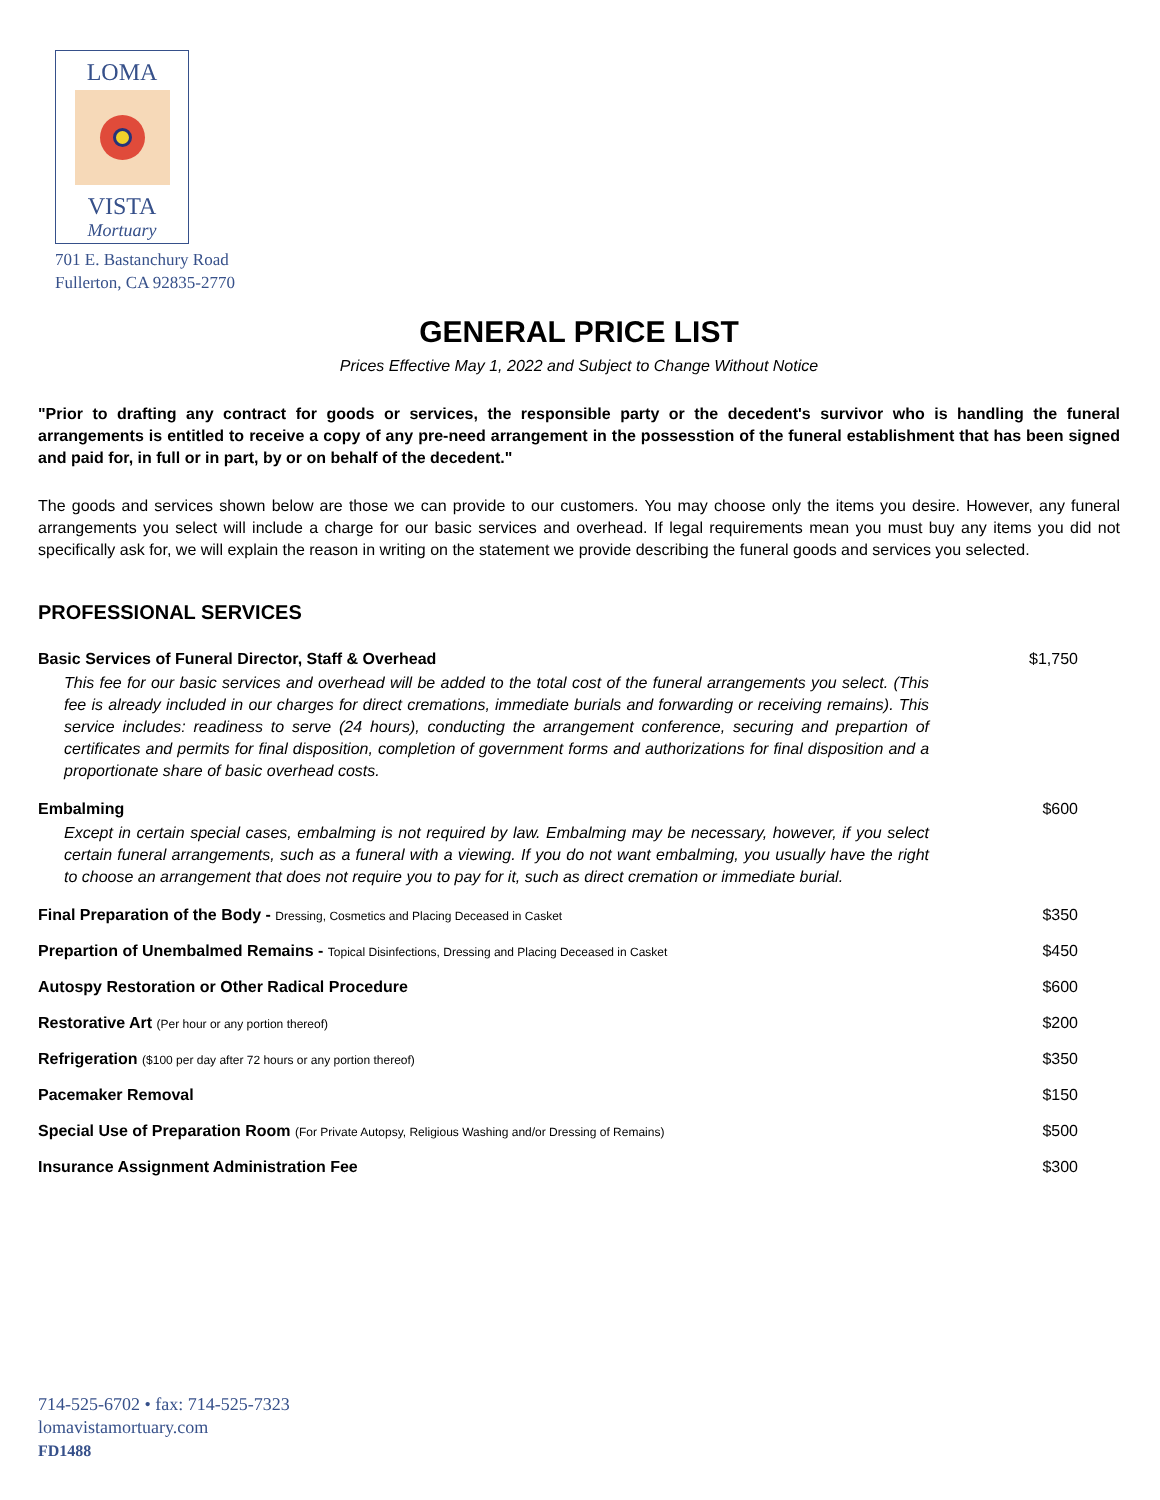LOMA
VISTA
Mortuary
701 E. Bastanchury Road
Fullerton, CA 92835-2770
GENERAL PRICE LIST
Prices Effective May 1, 2022 and Subject to Change Without Notice
"Prior to drafting any contract for goods or services, the responsible party or the decedent's survivor who is handling the funeral arrangements is entitled to receive a copy of any pre-need arrangement in the possesstion of the funeral establishment that has been signed and paid for, in full or in part, by or on behalf of the decedent."
The goods and services shown below are those we can provide to our customers. You may choose only the items you desire. However, any funeral arrangements you select will include a charge for our basic services and overhead. If legal requirements mean you must buy any items you did not specifically ask for, we will explain the reason in writing on the statement we provide describing the funeral goods and services you selected.
PROFESSIONAL SERVICES
| Basic Services of Funeral Director, Staff & Overhead This fee for our basic services and overhead will be added to the total cost of the funeral arrangements you select. (This fee is already included in our charges for direct cremations, immediate burials and forwarding or receiving remains). This service includes: readiness to serve (24 hours), conducting the arrangement conference, securing and prepartion of certificates and permits for final disposition, completion of government forms and authorizations for final disposition and a proportionate share of basic overhead costs. | $1,750 |
| Embalming Except in certain special cases, embalming is not required by law. Embalming may be necessary, however, if you select certain funeral arrangements, such as a funeral with a viewing. If you do not want embalming, you usually have the right to choose an arrangement that does not require you to pay for it, such as direct cremation or immediate burial. | $600 |
| Final Preparation of the Body - Dressing, Cosmetics and Placing Deceased in Casket | $350 |
| Prepartion of Unembalmed Remains - Topical Disinfections, Dressing and Placing Deceased in Casket | $450 |
| Autospy Restoration or Other Radical Procedure | $600 |
| Restorative Art (Per hour or any portion thereof) | $200 |
| Refrigeration ($100 per day after 72 hours or any portion thereof) | $350 |
| Pacemaker Removal | $150 |
| Special Use of Preparation Room (For Private Autopsy, Religious Washing and/or Dressing of Remains) | $500 |
| Insurance Assignment Administration Fee | $300 |
714-525-6702 • fax: 714-525-7323
lomavistamortuary.com
FD1488